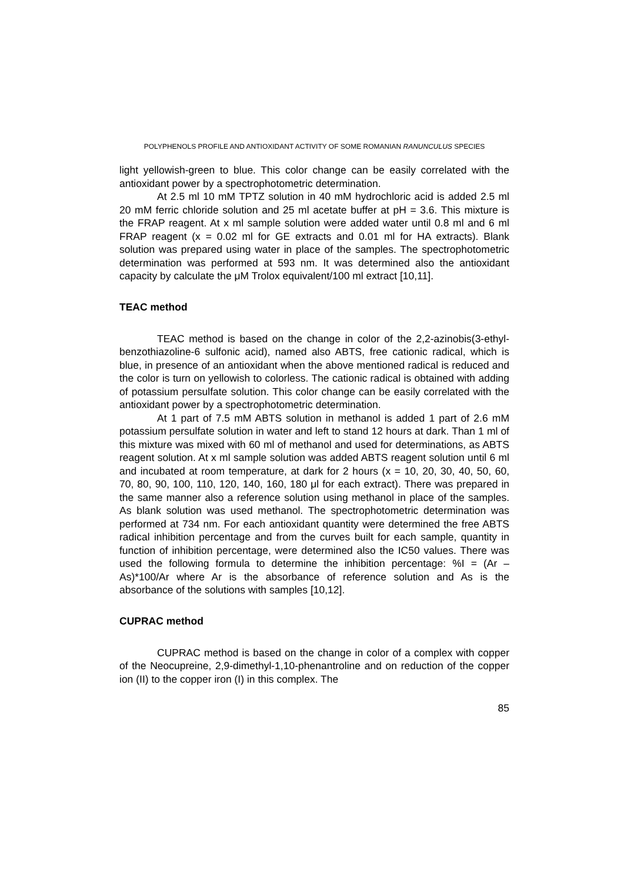POLYPHENOLS PROFILE AND ANTIOXIDANT ACTIVITY OF SOME ROMANIAN RANUNCULUS SPECIES
light yellowish-green to blue. This color change can be easily correlated with the antioxidant power by a spectrophotometric determination.
At 2.5 ml 10 mM TPTZ solution in 40 mM hydrochloric acid is added 2.5 ml 20 mM ferric chloride solution and 25 ml acetate buffer at pH = 3.6. This mixture is the FRAP reagent. At x ml sample solution were added water until 0.8 ml and 6 ml FRAP reagent (x = 0.02 ml for GE extracts and 0.01 ml for HA extracts). Blank solution was prepared using water in place of the samples. The spectrophotometric determination was performed at 593 nm. It was determined also the antioxidant capacity by calculate the μM Trolox equivalent/100 ml extract [10,11].
TEAC method
TEAC method is based on the change in color of the 2,2-azinobis(3-ethyl-benzothiazoline-6 sulfonic acid), named also ABTS, free cationic radical, which is blue, in presence of an antioxidant when the above mentioned radical is reduced and the color is turn on yellowish to colorless. The cationic radical is obtained with adding of potassium persulfate solution. This color change can be easily correlated with the antioxidant power by a spectrophotometric determination.
At 1 part of 7.5 mM ABTS solution in methanol is added 1 part of 2.6 mM potassium persulfate solution in water and left to stand 12 hours at dark. Than 1 ml of this mixture was mixed with 60 ml of methanol and used for determinations, as ABTS reagent solution. At x ml sample solution was added ABTS reagent solution until 6 ml and incubated at room temperature, at dark for 2 hours (x = 10, 20, 30, 40, 50, 60, 70, 80, 90, 100, 110, 120, 140, 160, 180 μl for each extract). There was prepared in the same manner also a reference solution using methanol in place of the samples. As blank solution was used methanol. The spectrophotometric determination was performed at 734 nm. For each antioxidant quantity were determined the free ABTS radical inhibition percentage and from the curves built for each sample, quantity in function of inhibition percentage, were determined also the IC50 values. There was used the following formula to determine the inhibition percentage: %I = (Ar – As)*100/Ar where Ar is the absorbance of reference solution and As is the absorbance of the solutions with samples [10,12].
CUPRAC method
CUPRAC method is based on the change in color of a complex with copper of the Neocupreine, 2,9-dimethyl-1,10-phenantroline and on reduction of the copper ion (II) to the copper iron (I) in this complex. The
85